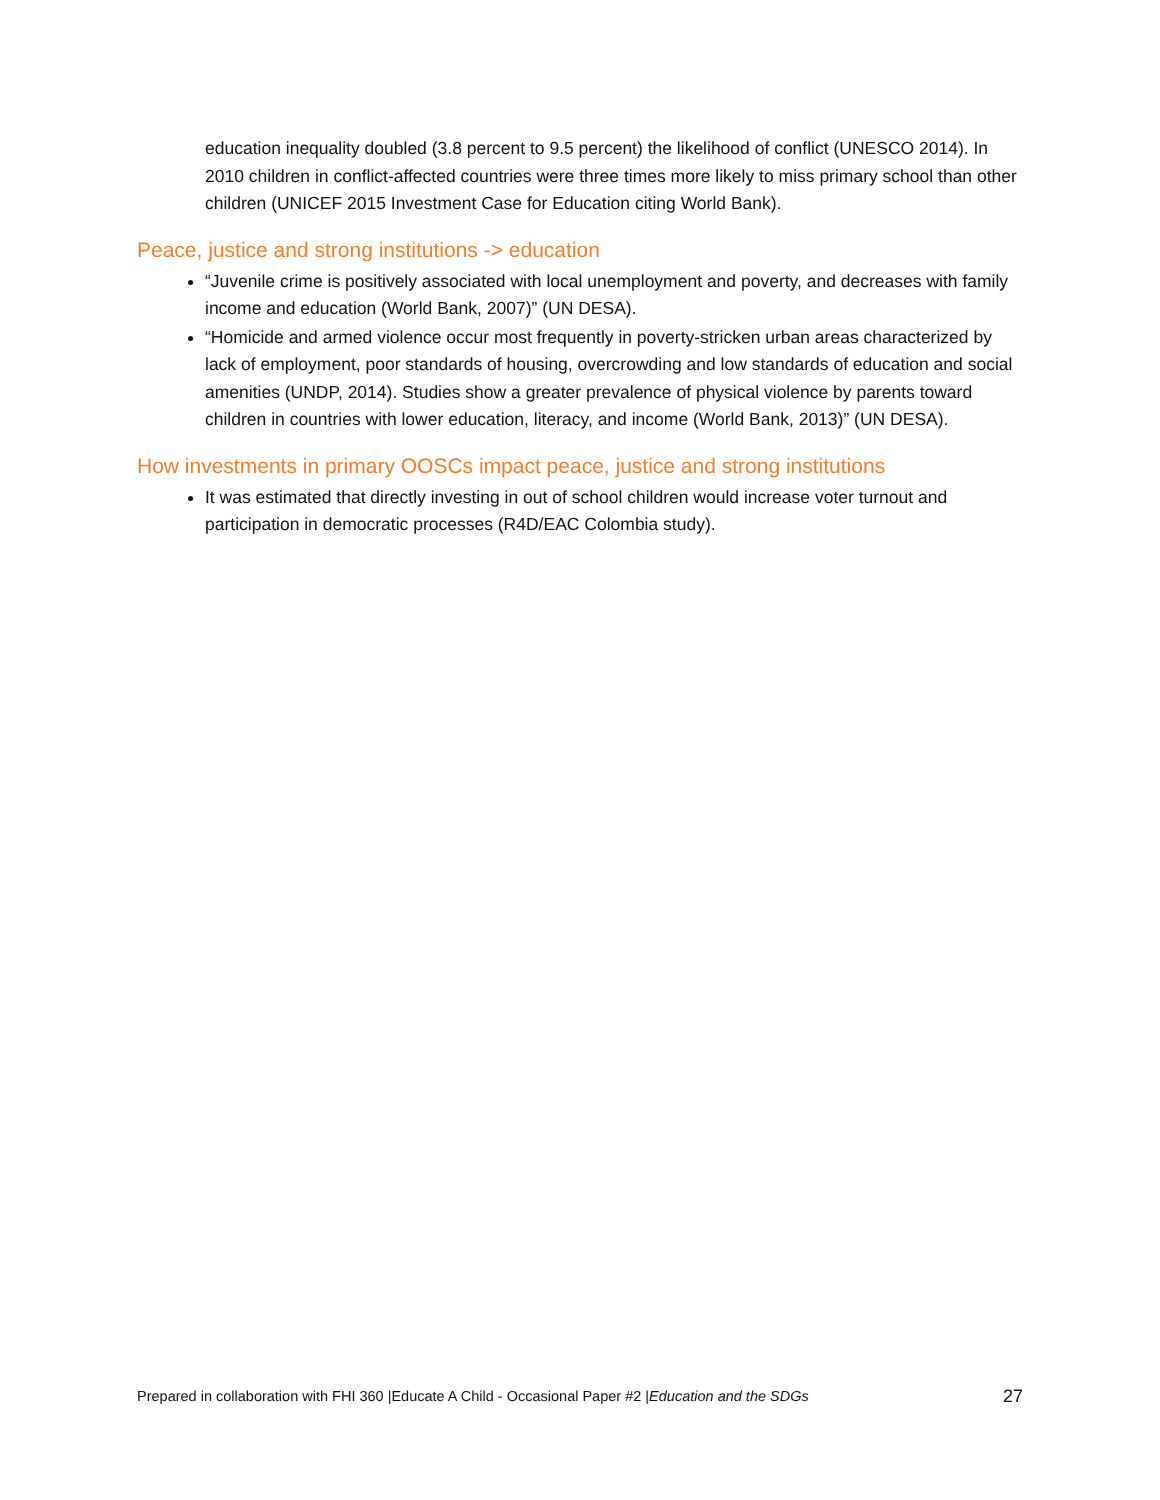education inequality doubled (3.8 percent to 9.5 percent) the likelihood of conflict (UNESCO 2014). In 2010 children in conflict-affected countries were three times more likely to miss primary school than other children (UNICEF 2015 Investment Case for Education citing World Bank).
Peace, justice and strong institutions -> education
“Juvenile crime is positively associated with local unemployment and poverty, and decreases with family income and education (World Bank, 2007)” (UN DESA).
“Homicide and armed violence occur most frequently in poverty-stricken urban areas characterized by lack of employment, poor standards of housing, overcrowding and low standards of education and social amenities (UNDP, 2014). Studies show a greater prevalence of physical violence by parents toward children in countries with lower education, literacy, and income (World Bank, 2013)” (UN DESA).
How investments in primary OOSCs impact peace, justice and strong institutions
It was estimated that directly investing in out of school children would increase voter turnout and participation in democratic processes (R4D/EAC Colombia study).
Prepared in collaboration with FHI 360 |Educate A Child - Occasional Paper #2 |Education and the SDGs 27